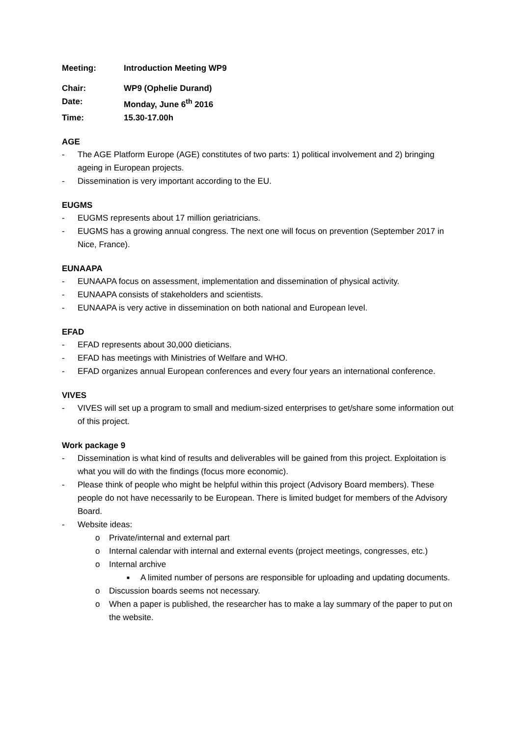Meeting: Introduction Meeting WP9
Chair: WP9 (Ophelie Durand)
Date: Monday, June 6<sup>th</sup> 2016
Time: 15.30-17.00h
AGE
- The AGE Platform Europe (AGE) constitutes of two parts: 1) political involvement and 2) bringing ageing in European projects.
- Dissemination is very important according to the EU.
EUGMS
- EUGMS represents about 17 million geriatricians.
- EUGMS has a growing annual congress. The next one will focus on prevention (September 2017 in Nice, France).
EUNAAPA
- EUNAAPA focus on assessment, implementation and dissemination of physical activity.
- EUNAAPA consists of stakeholders and scientists.
- EUNAAPA is very active in dissemination on both national and European level.
EFAD
- EFAD represents about 30,000 dieticians.
- EFAD has meetings with Ministries of Welfare and WHO.
- EFAD organizes annual European conferences and every four years an international conference.
VIVES
- VIVES will set up a program to small and medium-sized enterprises to get/share some information out of this project.
Work package 9
- Dissemination is what kind of results and deliverables will be gained from this project. Exploitation is what you will do with the findings (focus more economic).
- Please think of people who might be helpful within this project (Advisory Board members). These people do not have necessarily to be European. There is limited budget for members of the Advisory Board.
- Website ideas:
o Private/internal and external part
o Internal calendar with internal and external events (project meetings, congresses, etc.)
o Internal archive
■ A limited number of persons are responsible for uploading and updating documents.
o Discussion boards seems not necessary.
o When a paper is published, the researcher has to make a lay summary of the paper to put on the website.